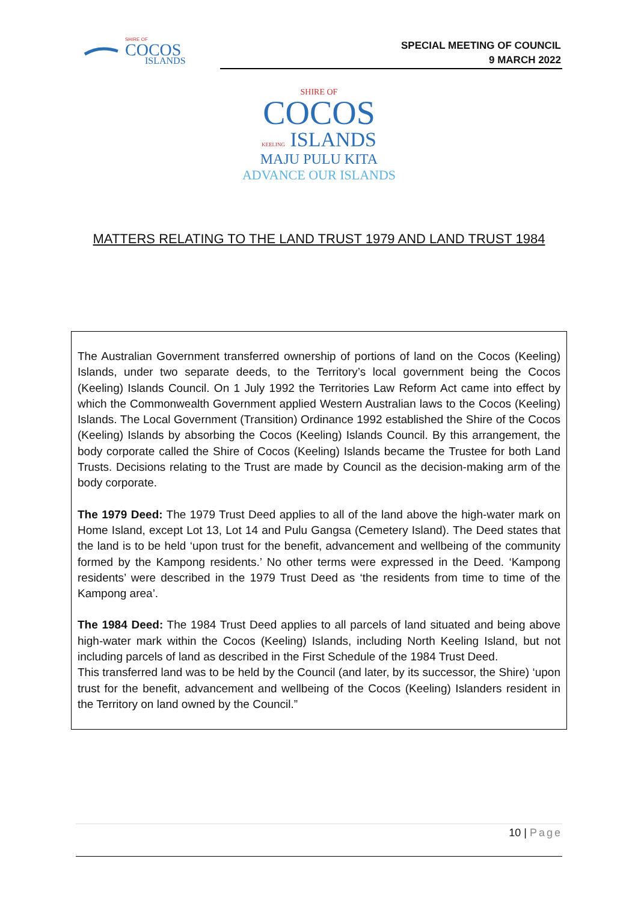SHIRE OF
COCOS
ISLANDS
SPECIAL MEETING OF COUNCIL
9 MARCH 2022
SHIRE OF
COCOS
KEELING ISLANDS
MAJU PULU KITA
ADVANCE OUR ISLANDS
MATTERS RELATING TO THE LAND TRUST 1979 AND LAND TRUST 1984
The Australian Government transferred ownership of portions of land on the Cocos (Keeling) Islands, under two separate deeds, to the Territory’s local government being the Cocos (Keeling) Islands Council. On 1 July 1992 the Territories Law Reform Act came into effect by which the Commonwealth Government applied Western Australian laws to the Cocos (Keeling) Islands. The Local Government (Transition) Ordinance 1992 established the Shire of the Cocos (Keeling) Islands by absorbing the Cocos (Keeling) Islands Council. By this arrangement, the body corporate called the Shire of Cocos (Keeling) Islands became the Trustee for both Land Trusts. Decisions relating to the Trust are made by Council as the decision-making arm of the body corporate.
The 1979 Deed: The 1979 Trust Deed applies to all of the land above the high-water mark on Home Island, except Lot 13, Lot 14 and Pulu Gangsa (Cemetery Island). The Deed states that the land is to be held ‘upon trust for the benefit, advancement and wellbeing of the community formed by the Kampong residents.’ No other terms were expressed in the Deed. ‘Kampong residents’ were described in the 1979 Trust Deed as ‘the residents from time to time of the Kampong area’.
The 1984 Deed: The 1984 Trust Deed applies to all parcels of land situated and being above high-water mark within the Cocos (Keeling) Islands, including North Keeling Island, but not including parcels of land as described in the First Schedule of the 1984 Trust Deed.
This transferred land was to be held by the Council (and later, by its successor, the Shire) ‘upon trust for the benefit, advancement and wellbeing of the Cocos (Keeling) Islanders resident in the Territory on land owned by the Council.”
10 | Page